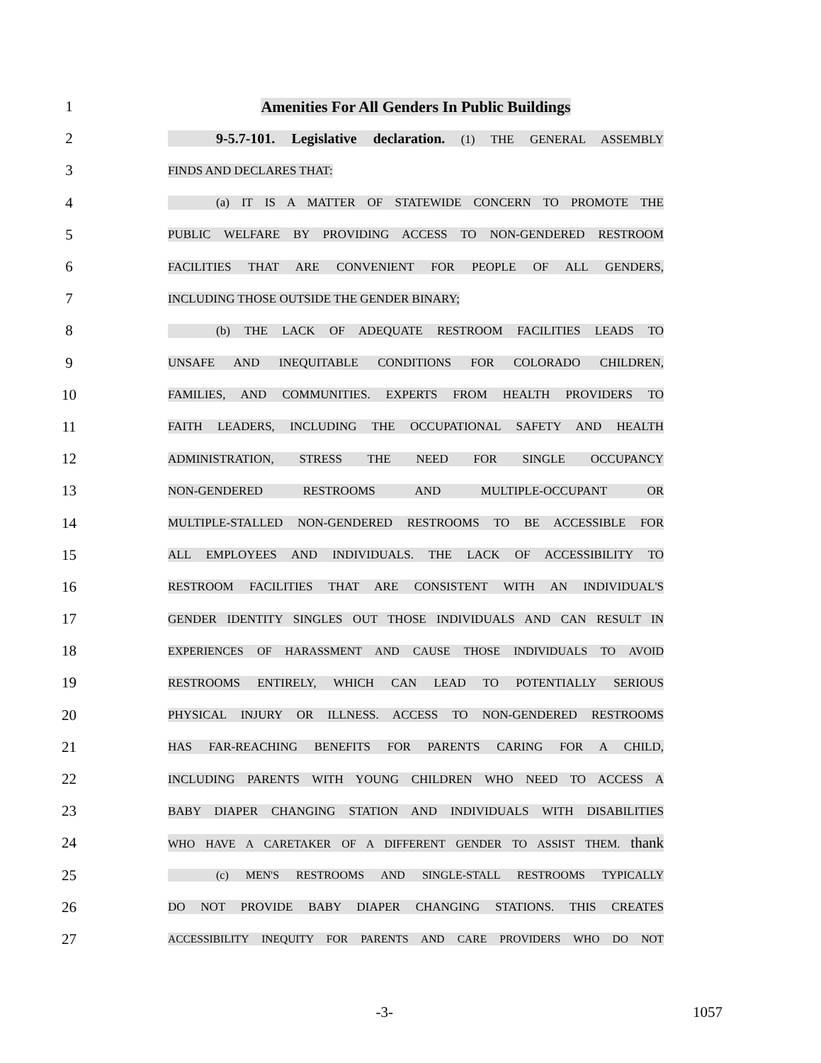1 Amenities For All Genders In Public Buildings
2 9-5.7-101. Legislative declaration. (1) THE GENERAL ASSEMBLY
3
FINDS AND DECLARES THAT:
4
(a) IT IS A MATTER OF STATEWIDE CONCERN TO PROMOTE THE
5
PUBLIC WELFARE BY PROVIDING ACCESS TO NON-GENDERED RESTROOM
6
FACILITIES THAT ARE CONVENIENT FOR PEOPLE OF ALL GENDERS,
7
INCLUDING THOSE OUTSIDE THE GENDER BINARY;
8
(b) THE LACK OF ADEQUATE RESTROOM FACILITIES LEADS TO
9
UNSAFE AND INEQUITABLE CONDITIONS FOR COLORADO CHILDREN,
10
FAMILIES, AND COMMUNITIES. EXPERTS FROM HEALTH PROVIDERS TO
11
FAITH LEADERS, INCLUDING THE OCCUPATIONAL SAFETY AND HEALTH
12
ADMINISTRATION, STRESS THE NEED FOR SINGLE OCCUPANCY
13
NON-GENDERED RESTROOMS AND MULTIPLE-OCCUPANT OR
14
MULTIPLE-STALLED NON-GENDERED RESTROOMS TO BE ACCESSIBLE FOR
15
ALL EMPLOYEES AND INDIVIDUALS. THE LACK OF ACCESSIBILITY TO
16
RESTROOM FACILITIES THAT ARE CONSISTENT WITH AN INDIVIDUAL'S
17
GENDER IDENTITY SINGLES OUT THOSE INDIVIDUALS AND CAN RESULT IN
18
EXPERIENCES OF HARASSMENT AND CAUSE THOSE INDIVIDUALS TO AVOID
19
RESTROOMS ENTIRELY, WHICH CAN LEAD TO POTENTIALLY SERIOUS
20
PHYSICAL INJURY OR ILLNESS. ACCESS TO NON-GENDERED RESTROOMS
21
HAS FAR-REACHING BENEFITS FOR PARENTS CARING FOR A CHILD,
22
INCLUDING PARENTS WITH YOUNG CHILDREN WHO NEED TO ACCESS A
23
BABY DIAPER CHANGING STATION AND INDIVIDUALS WITH DISABILITIES
24
WHO HAVE A CARETAKER OF A DIFFERENT GENDER TO ASSIST THEM. thank
25
(c) MEN'S RESTROOMS AND SINGLE-STALL RESTROOMS TYPICALLY
26
DO NOT PROVIDE BABY DIAPER CHANGING STATIONS. THIS CREATES
27
ACCESSIBILITY INEQUITY FOR PARENTS AND CARE PROVIDERS WHO DO NOT
-3- 1057